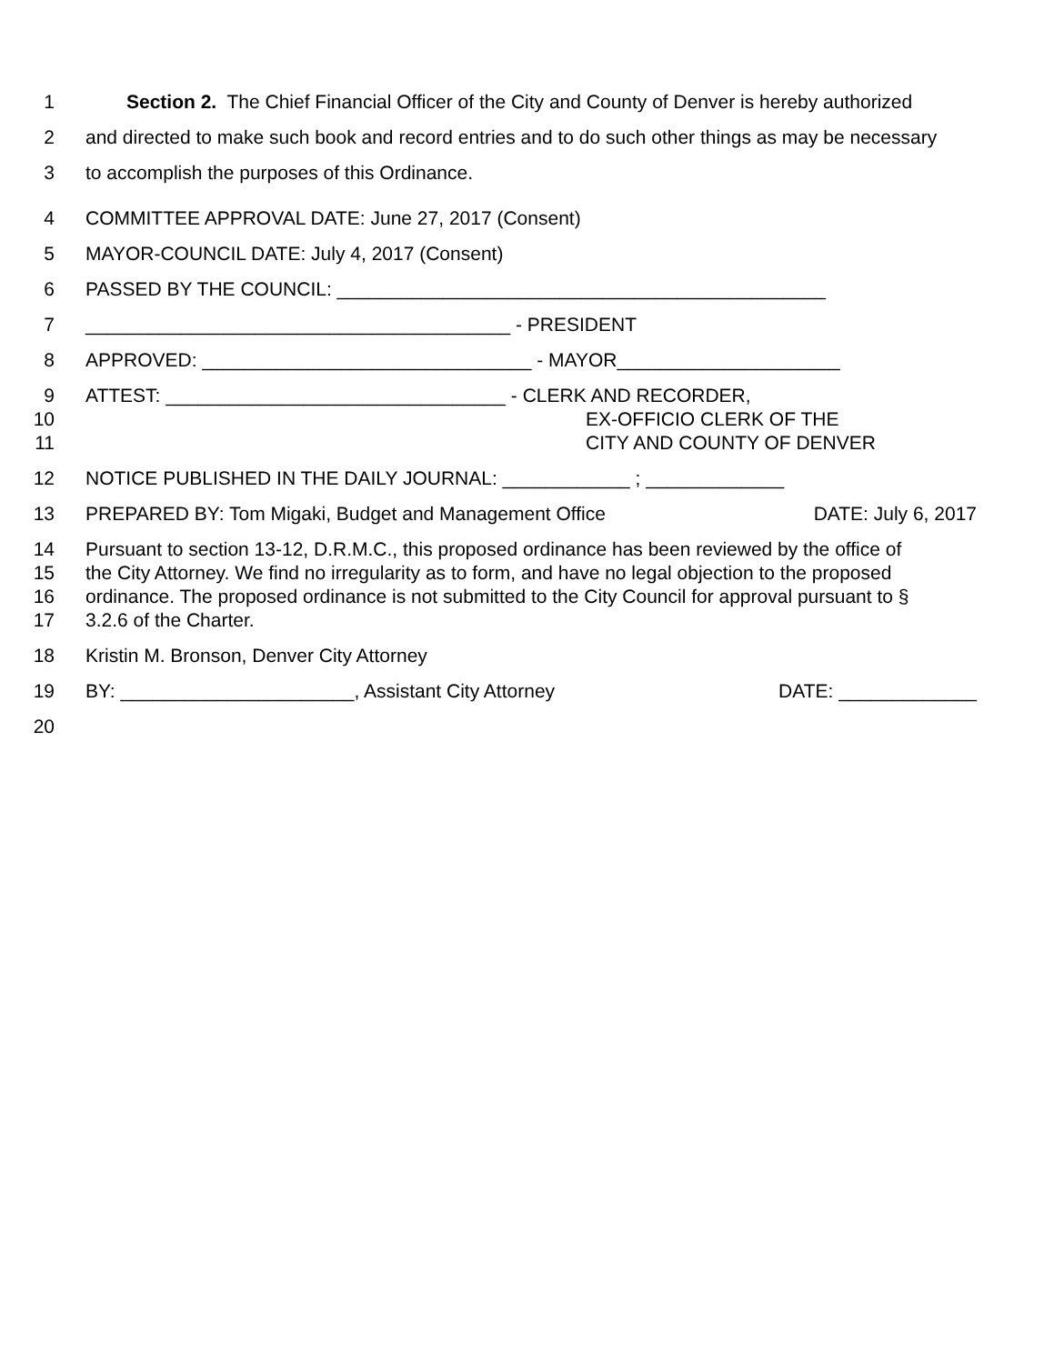1 Section 2. The Chief Financial Officer of the City and County of Denver is hereby authorized
2 and directed to make such book and record entries and to do such other things as may be necessary
3 to accomplish the purposes of this Ordinance.
4 COMMITTEE APPROVAL DATE: June 27, 2017 (Consent)
5 MAYOR-COUNCIL DATE: July 4, 2017 (Consent)
6 PASSED BY THE COUNCIL: ______________________________________________
7 ________________________________________ - PRESIDENT
8 APPROVED: _______________________________ - MAYOR_____________________
9 ATTEST: ________________________________ - CLERK AND RECORDER,
10 EX-OFFICIO CLERK OF THE
11 CITY AND COUNTY OF DENVER
12 NOTICE PUBLISHED IN THE DAILY JOURNAL: ____________ ; _____________
13 PREPARED BY: Tom Migaki, Budget and Management Office DATE: July 6, 2017
14 Pursuant to section 13-12, D.R.M.C., this proposed ordinance has been reviewed by the office of
15 the City Attorney. We find no irregularity as to form, and have no legal objection to the proposed
16 ordinance. The proposed ordinance is not submitted to the City Council for approval pursuant to §
17 3.2.6 of the Charter.
18 Kristin M. Bronson, Denver City Attorney
19 BY: ______________________, Assistant City Attorney DATE: _____________
20